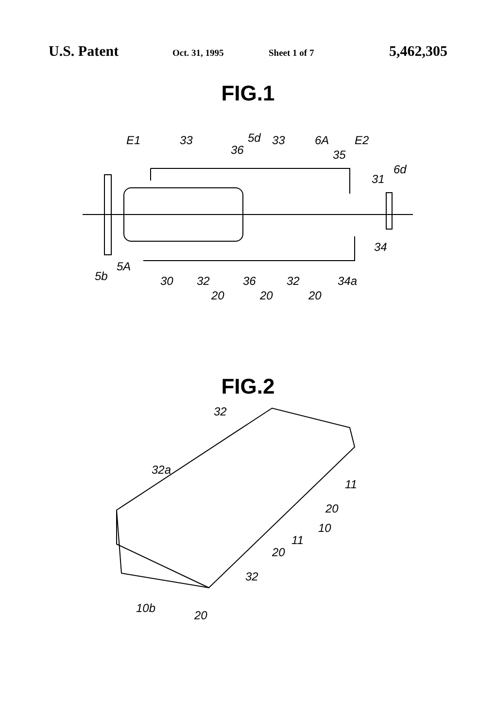U.S. Patent Oct. 31, 1995 Sheet 1 of 7 5,462,305
FIG.1
E1
33
5d
33
6A
E2
36
35
31
6d
34
5b
5A
30
32
36
32
34a
20
20
20
FIG.2
32
32a
11
20
10
11
20
32
10b
20